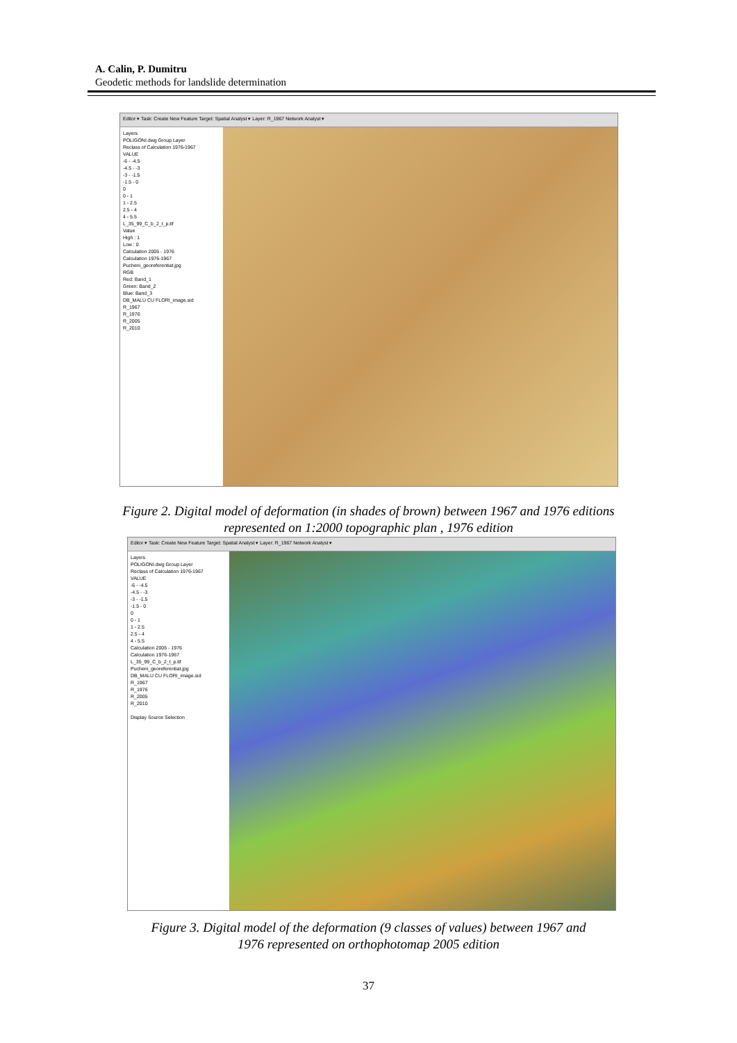A. Calin, P. Dumitru
Geodetic methods for landslide determination
Editor ▾ Task: Create New Feature Target: Spatial Analyst ▾ Layer: R_1967 Network Analyst ▾
Layers
POLIGONI.dwg Group Layer
Reclass of Calculation 1976-1967
VALUE
-6 - -4.5
-4.5 - -3
-3 - -1.5
-1.5 - 0
0
0 - 1
1 - 2.5
2.5 - 4
4 - 5.5
L_35_99_C_b_2_t_p.tif
Value
High : 1
Low : 0
Calculation 2005 - 1976
Calculation 1976-1967
Pucheni_georeferentiat.jpg
RGB
Red: Band_1
Green: Band_2
Blue: Band_3
DB_MALU CU FLORI_image.sid
R_1967
R_1976
R_2005
R_2010
Figure 2. Digital model of deformation (in shades of brown) between 1967 and 1976 editions
represented on 1:2000 topographic plan , 1976 edition
Editor ▾ Task: Create New Feature Target: Spatial Analyst ▾ Layer: R_1967 Network Analyst ▾
Layers
POLIGONI.dwg Group Layer
Reclass of Calculation 1976-1967
VALUE
-6 - -4.5
-4.5 - -3
-3 - -1.5
-1.5 - 0
0
0 - 1
1 - 2.5
2.5 - 4
4 - 5.5
Calculation 2005 - 1976
Calculation 1976-1967
L_35_99_C_b_2_t_p.tif
Pucheni_georeferentiat.jpg
DB_MALU CU FLORI_image.sid
R_1967
R_1976
R_2005
R_2010
Display Source Selection
Figure 3. Digital model of the deformation (9 classes of values) between 1967 and
1976 represented on orthophotomap 2005 edition
37